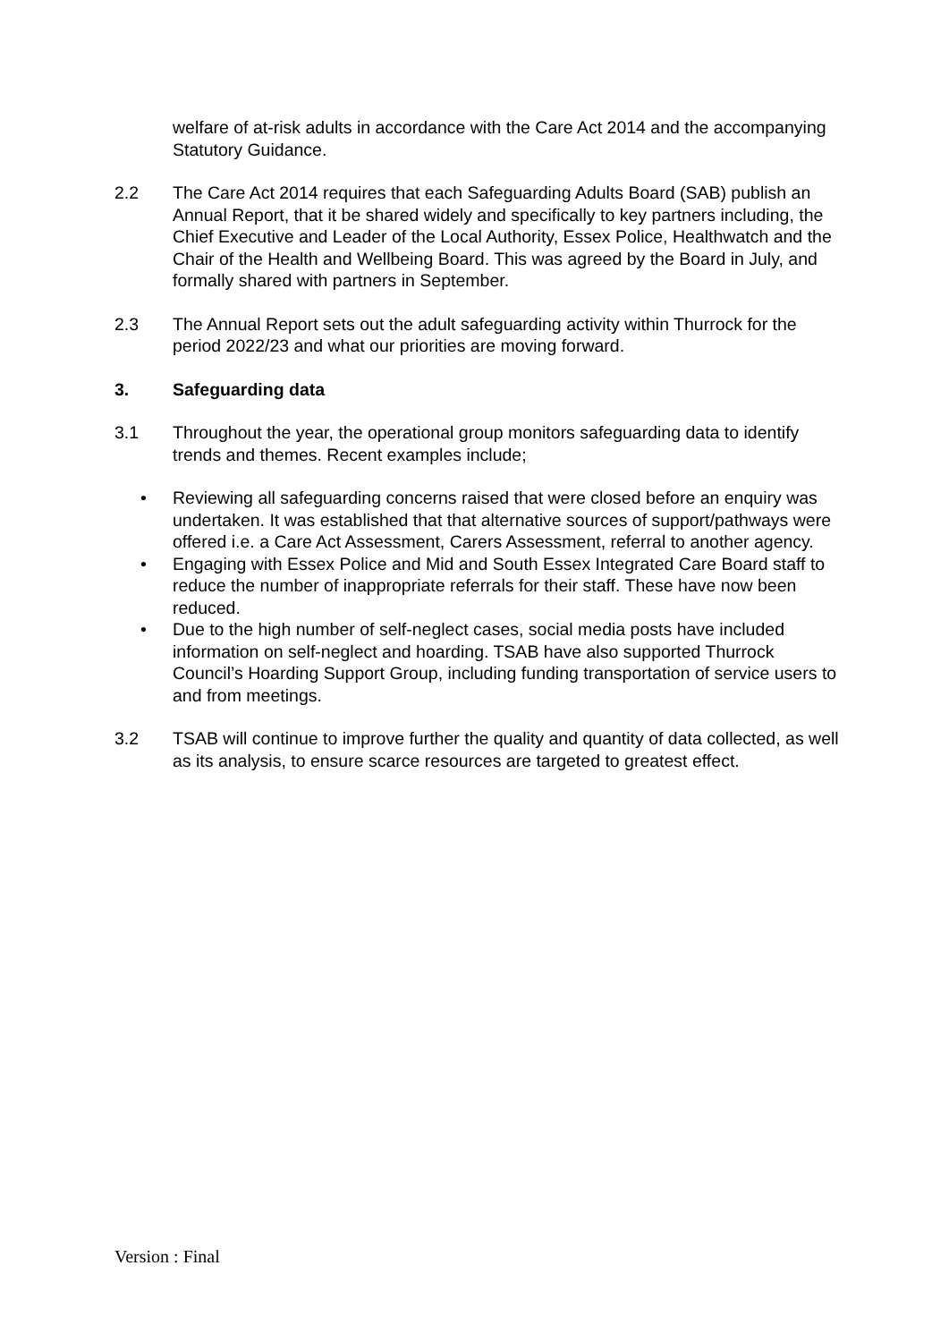welfare of at-risk adults in accordance with the Care Act 2014 and the accompanying Statutory Guidance.
2.2 The Care Act 2014 requires that each Safeguarding Adults Board (SAB) publish an Annual Report, that it be shared widely and specifically to key partners including, the Chief Executive and Leader of the Local Authority, Essex Police, Healthwatch and the Chair of the Health and Wellbeing Board. This was agreed by the Board in July, and formally shared with partners in September.
2.3 The Annual Report sets out the adult safeguarding activity within Thurrock for the period 2022/23 and what our priorities are moving forward.
3. Safeguarding data
3.1 Throughout the year, the operational group monitors safeguarding data to identify trends and themes. Recent examples include;
• Reviewing all safeguarding concerns raised that were closed before an enquiry was undertaken. It was established that that alternative sources of support/pathways were offered i.e. a Care Act Assessment, Carers Assessment, referral to another agency.
• Engaging with Essex Police and Mid and South Essex Integrated Care Board staff to reduce the number of inappropriate referrals for their staff. These have now been reduced.
• Due to the high number of self-neglect cases, social media posts have included information on self-neglect and hoarding. TSAB have also supported Thurrock Council’s Hoarding Support Group, including funding transportation of service users to and from meetings.
3.2 TSAB will continue to improve further the quality and quantity of data collected, as well as its analysis, to ensure scarce resources are targeted to greatest effect.
Version : Final